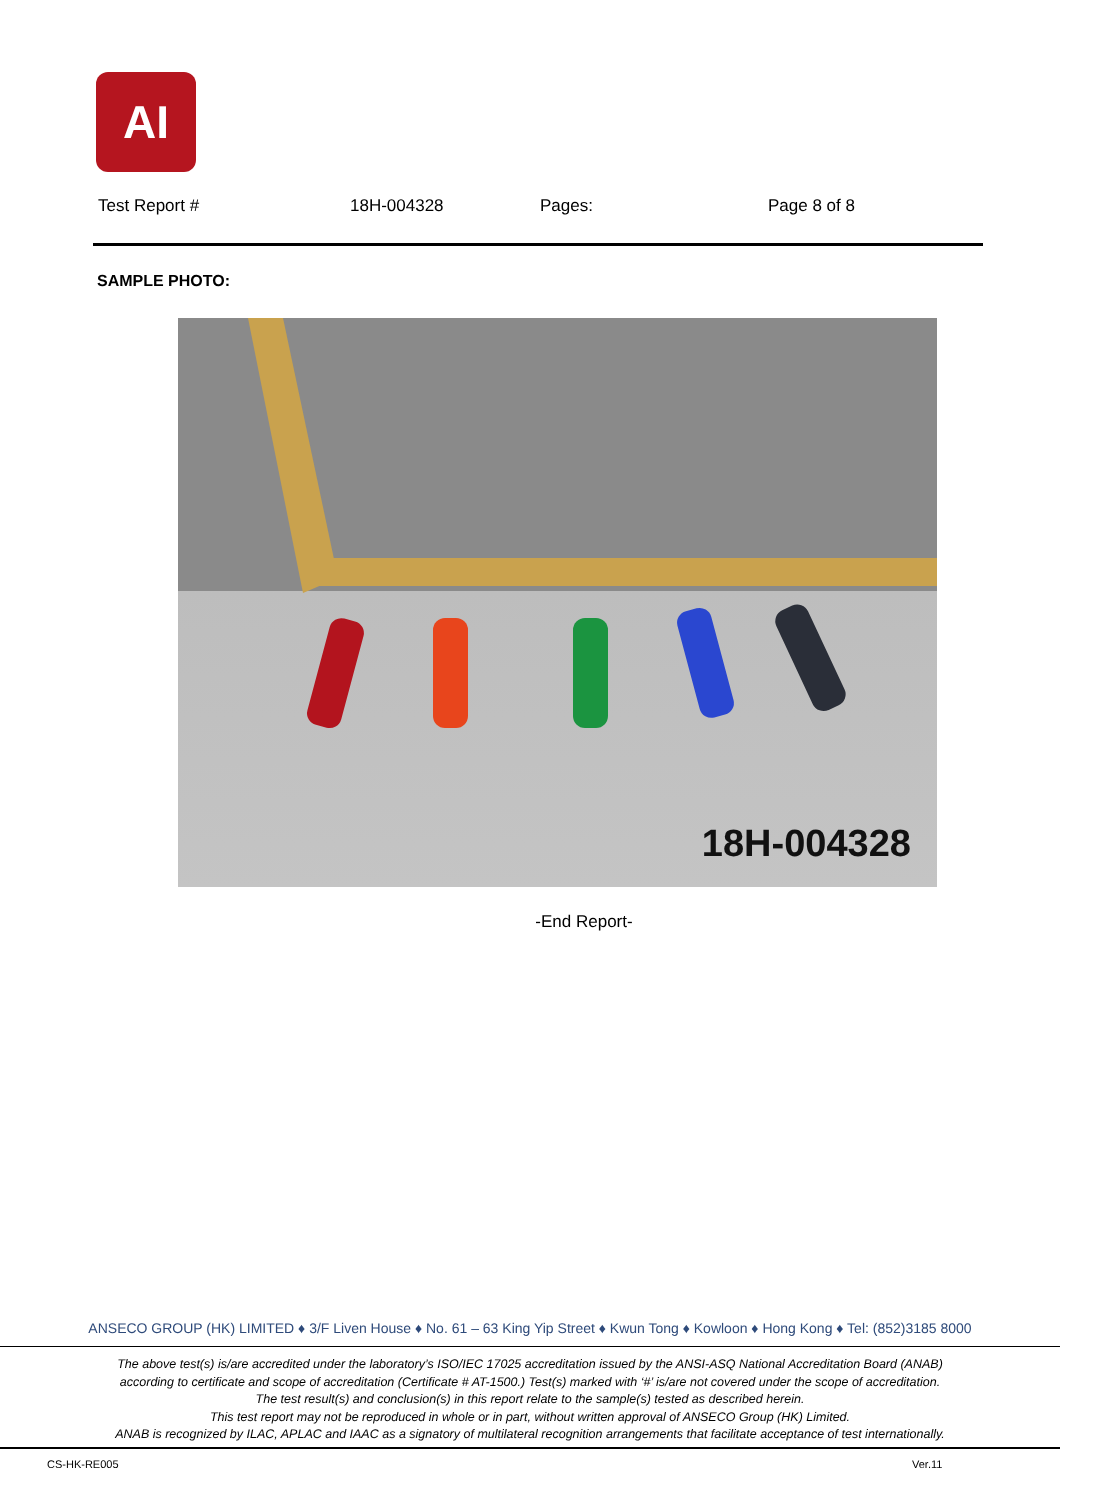AI
Test Report # 18H-004328 Pages: Page 8 of 8
SAMPLE PHOTO:
18H-004328
-End Report-
ANSECO GROUP (HK) LIMITED ♦ 3/F Liven House ♦ No. 61 – 63 King Yip Street ♦ Kwun Tong ♦ Kowloon ♦ Hong Kong ♦ Tel: (852)3185 8000
The above test(s) is/are accredited under the laboratory’s ISO/IEC 17025 accreditation issued by the ANSI-ASQ National Accreditation Board (ANAB)
according to certificate and scope of accreditation (Certificate # AT-1500.) Test(s) marked with ‘#’ is/are not covered under the scope of accreditation.
The test result(s) and conclusion(s) in this report relate to the sample(s) tested as described herein.
This test report may not be reproduced in whole or in part, without written approval of ANSECO Group (HK) Limited.
ANAB is recognized by ILAC, APLAC and IAAC as a signatory of multilateral recognition arrangements that facilitate acceptance of test internationally.
CS-HK-RE005 Ver.11